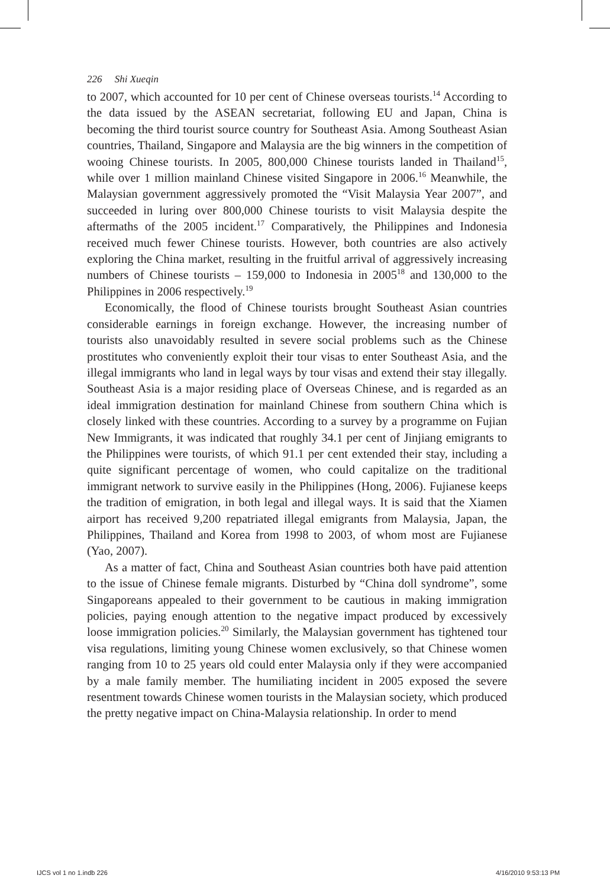226 Shi Xueqin
to 2007, which accounted for 10 per cent of Chinese overseas tourists.<sup>14</sup> According to the data issued by the ASEAN secretariat, following EU and Japan, China is becoming the third tourist source country for Southeast Asia. Among Southeast Asian countries, Thailand, Singapore and Malaysia are the big winners in the competition of wooing Chinese tourists. In 2005, 800,000 Chinese tourists landed in Thailand<sup>15</sup>, while over 1 million mainland Chinese visited Singapore in 2006.<sup>16</sup> Meanwhile, the Malaysian government aggressively promoted the “Visit Malaysia Year 2007”, and succeeded in luring over 800,000 Chinese tourists to visit Malaysia despite the aftermaths of the 2005 incident.<sup>17</sup> Comparatively, the Philippines and Indonesia received much fewer Chinese tourists. However, both countries are also actively exploring the China market, resulting in the fruitful arrival of aggressively increasing numbers of Chinese tourists – 159,000 to Indonesia in 2005<sup>18</sup> and 130,000 to the Philippines in 2006 respectively.<sup>19</sup>
Economically, the flood of Chinese tourists brought Southeast Asian countries considerable earnings in foreign exchange. However, the increasing number of tourists also unavoidably resulted in severe social problems such as the Chinese prostitutes who conveniently exploit their tour visas to enter Southeast Asia, and the illegal immigrants who land in legal ways by tour visas and extend their stay illegally. Southeast Asia is a major residing place of Overseas Chinese, and is regarded as an ideal immigration destination for mainland Chinese from southern China which is closely linked with these countries. According to a survey by a programme on Fujian New Immigrants, it was indicated that roughly 34.1 per cent of Jinjiang emigrants to the Philippines were tourists, of which 91.1 per cent extended their stay, including a quite significant percentage of women, who could capitalize on the traditional immigrant network to survive easily in the Philippines (Hong, 2006). Fujianese keeps the tradition of emigration, in both legal and illegal ways. It is said that the Xiamen airport has received 9,200 repatriated illegal emigrants from Malaysia, Japan, the Philippines, Thailand and Korea from 1998 to 2003, of whom most are Fujianese (Yao, 2007).
As a matter of fact, China and Southeast Asian countries both have paid attention to the issue of Chinese female migrants. Disturbed by “China doll syndrome”, some Singaporeans appealed to their government to be cautious in making immigration policies, paying enough attention to the negative impact produced by excessively loose immigration policies.<sup>20</sup> Similarly, the Malaysian government has tightened tour visa regulations, limiting young Chinese women exclusively, so that Chinese women ranging from 10 to 25 years old could enter Malaysia only if they were accompanied by a male family member. The humiliating incident in 2005 exposed the severe resentment towards Chinese women tourists in the Malaysian society, which produced the pretty negative impact on China-Malaysia relationship. In order to mend
IJCS vol 1 no 1.indb 226 4/16/2010 9:53:13 PM